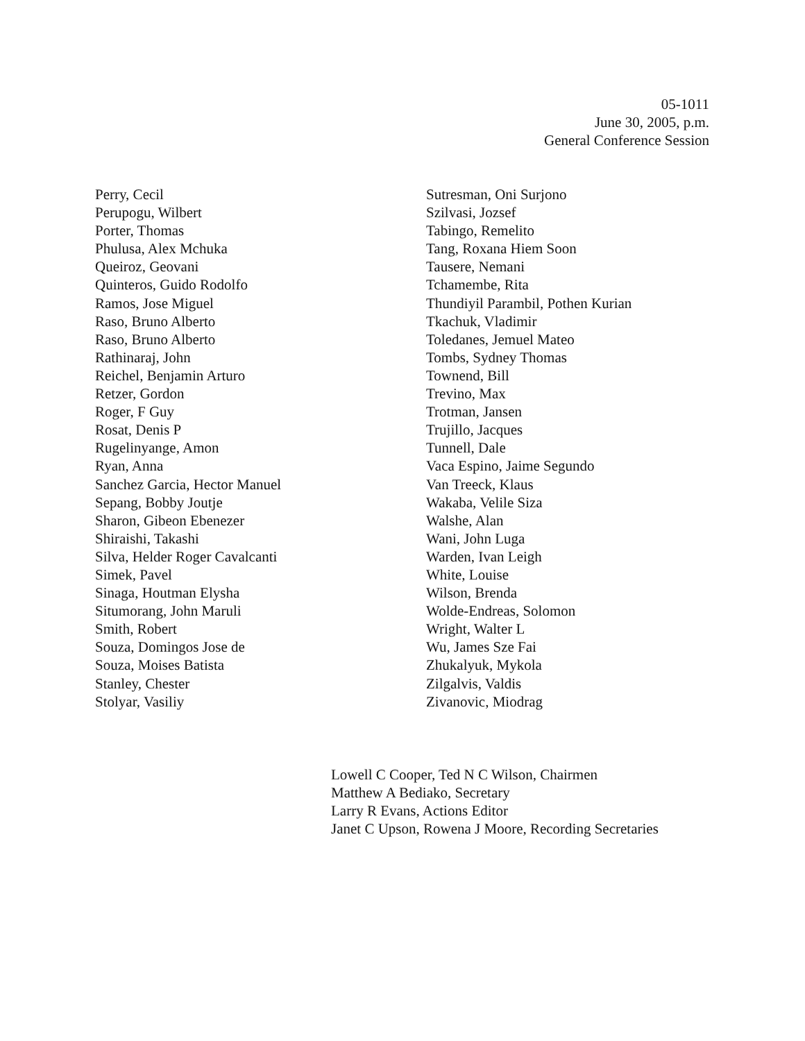05-1011
June 30, 2005, p.m.
General Conference Session
Perry, Cecil
Perupogu, Wilbert
Porter, Thomas
Phulusa, Alex Mchuka
Queiroz, Geovani
Quinteros, Guido Rodolfo
Ramos, Jose Miguel
Raso, Bruno Alberto
Raso, Bruno Alberto
Rathinaraj, John
Reichel, Benjamin Arturo
Retzer, Gordon
Roger, F Guy
Rosat, Denis P
Rugelinyange, Amon
Ryan, Anna
Sanchez Garcia, Hector Manuel
Sepang, Bobby Joutje
Sharon, Gibeon Ebenezer
Shiraishi, Takashi
Silva, Helder Roger Cavalcanti
Simek, Pavel
Sinaga, Houtman Elysha
Situmorang, John Maruli
Smith, Robert
Souza, Domingos Jose de
Souza, Moises Batista
Stanley, Chester
Stolyar, Vasiliy
Sutresman, Oni Surjono
Szilvasi, Jozsef
Tabingo, Remelito
Tang, Roxana Hiem Soon
Tausere, Nemani
Tchamembe, Rita
Thundiyil Parambil, Pothen Kurian
Tkachuk, Vladimir
Toledanes, Jemuel Mateo
Tombs, Sydney Thomas
Townend, Bill
Trevino, Max
Trotman, Jansen
Trujillo, Jacques
Tunnell, Dale
Vaca Espino, Jaime Segundo
Van Treeck, Klaus
Wakaba, Velile Siza
Walshe, Alan
Wani, John Luga
Warden, Ivan Leigh
White, Louise
Wilson, Brenda
Wolde-Endreas, Solomon
Wright, Walter L
Wu, James Sze Fai
Zhukalyuk, Mykola
Zilgalvis, Valdis
Zivanovic, Miodrag
Lowell C Cooper, Ted N C Wilson, Chairmen
Matthew A Bediako, Secretary
Larry R Evans, Actions Editor
Janet C Upson, Rowena J Moore, Recording Secretaries